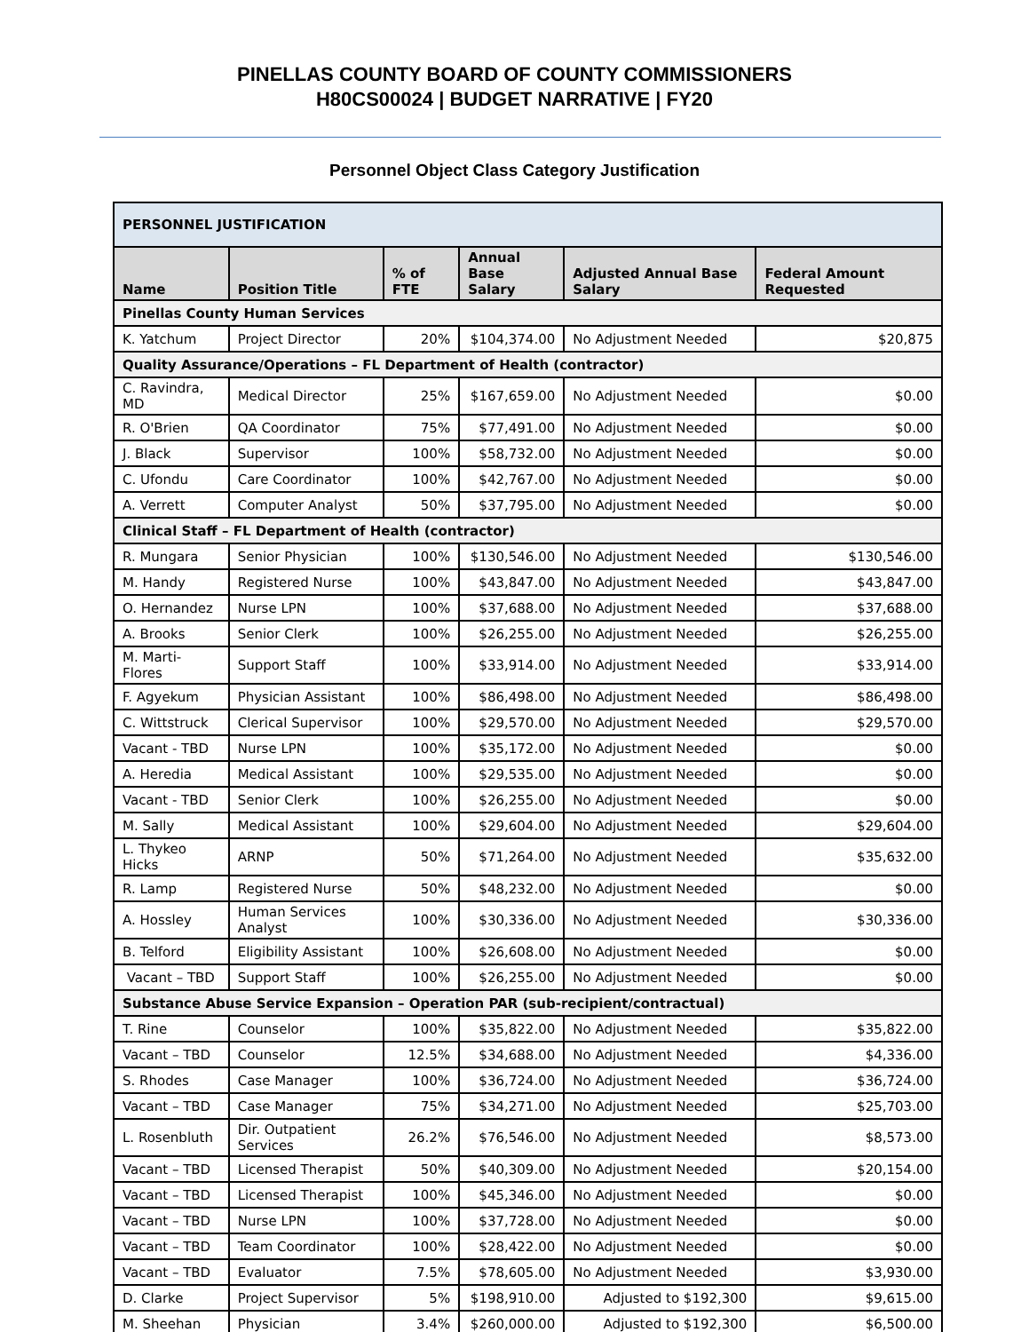PINELLAS COUNTY BOARD OF COUNTY COMMISSIONERS
H80CS00024 | BUDGET NARRATIVE | FY20
Personnel Object Class Category Justification
| PERSONNEL JUSTIFICATION | | | | | |
| Name | Position Title | % of FTE | Annual Base Salary | Adjusted Annual Base Salary | Federal Amount Requested |
| Pinellas County Human Services | | | | | |
| K. Yatchum | Project Director | 20% | $104,374.00 | No Adjustment Needed | $20,875 |
| Quality Assurance/Operations – FL Department of Health (contractor) | | | | | |
| C. Ravindra, MD | Medical Director | 25% | $167,659.00 | No Adjustment Needed | $0.00 |
| R. O'Brien | QA Coordinator | 75% | $77,491.00 | No Adjustment Needed | $0.00 |
| J. Black | Supervisor | 100% | $58,732.00 | No Adjustment Needed | $0.00 |
| C. Ufondu | Care Coordinator | 100% | $42,767.00 | No Adjustment Needed | $0.00 |
| A. Verrett | Computer Analyst | 50% | $37,795.00 | No Adjustment Needed | $0.00 |
| Clinical Staff – FL Department of Health (contractor) | | | | | |
| R. Mungara | Senior Physician | 100% | $130,546.00 | No Adjustment Needed | $130,546.00 |
| M. Handy | Registered Nurse | 100% | $43,847.00 | No Adjustment Needed | $43,847.00 |
| O. Hernandez | Nurse LPN | 100% | $37,688.00 | No Adjustment Needed | $37,688.00 |
| A. Brooks | Senior Clerk | 100% | $26,255.00 | No Adjustment Needed | $26,255.00 |
| M. Marti-Flores | Support Staff | 100% | $33,914.00 | No Adjustment Needed | $33,914.00 |
| F. Agyekum | Physician Assistant | 100% | $86,498.00 | No Adjustment Needed | $86,498.00 |
| C. Wittstruck | Clerical Supervisor | 100% | $29,570.00 | No Adjustment Needed | $29,570.00 |
| Vacant - TBD | Nurse LPN | 100% | $35,172.00 | No Adjustment Needed | $0.00 |
| A. Heredia | Medical Assistant | 100% | $29,535.00 | No Adjustment Needed | $0.00 |
| Vacant - TBD | Senior Clerk | 100% | $26,255.00 | No Adjustment Needed | $0.00 |
| M. Sally | Medical Assistant | 100% | $29,604.00 | No Adjustment Needed | $29,604.00 |
| L. Thykeo Hicks | ARNP | 50% | $71,264.00 | No Adjustment Needed | $35,632.00 |
| R. Lamp | Registered Nurse | 50% | $48,232.00 | No Adjustment Needed | $0.00 |
| A. Hossley | Human Services Analyst | 100% | $30,336.00 | No Adjustment Needed | $30,336.00 |
| B. Telford | Eligibility Assistant | 100% | $26,608.00 | No Adjustment Needed | $0.00 |
| Vacant – TBD | Support Staff | 100% | $26,255.00 | No Adjustment Needed | $0.00 |
| Substance Abuse Service Expansion – Operation PAR (sub-recipient/contractual) | | | | | |
| T. Rine | Counselor | 100% | $35,822.00 | No Adjustment Needed | $35,822.00 |
| Vacant – TBD | Counselor | 12.5% | $34,688.00 | No Adjustment Needed | $4,336.00 |
| S. Rhodes | Case Manager | 100% | $36,724.00 | No Adjustment Needed | $36,724.00 |
| Vacant – TBD | Case Manager | 75% | $34,271.00 | No Adjustment Needed | $25,703.00 |
| L. Rosenbluth | Dir. Outpatient Services | 26.2% | $76,546.00 | No Adjustment Needed | $8,573.00 |
| Vacant – TBD | Licensed Therapist | 50% | $40,309.00 | No Adjustment Needed | $20,154.00 |
| Vacant – TBD | Licensed Therapist | 100% | $45,346.00 | No Adjustment Needed | $0.00 |
| Vacant – TBD | Nurse LPN | 100% | $37,728.00 | No Adjustment Needed | $0.00 |
| Vacant – TBD | Team Coordinator | 100% | $28,422.00 | No Adjustment Needed | $0.00 |
| Vacant – TBD | Evaluator | 7.5% | $78,605.00 | No Adjustment Needed | $3,930.00 |
| D. Clarke | Project Supervisor | 5% | $198,910.00 | Adjusted to $192,300 | $9,615.00 |
| M. Sheehan | Physician | 3.4% | $260,000.00 | Adjusted to $192,300 | $6,500.00 |